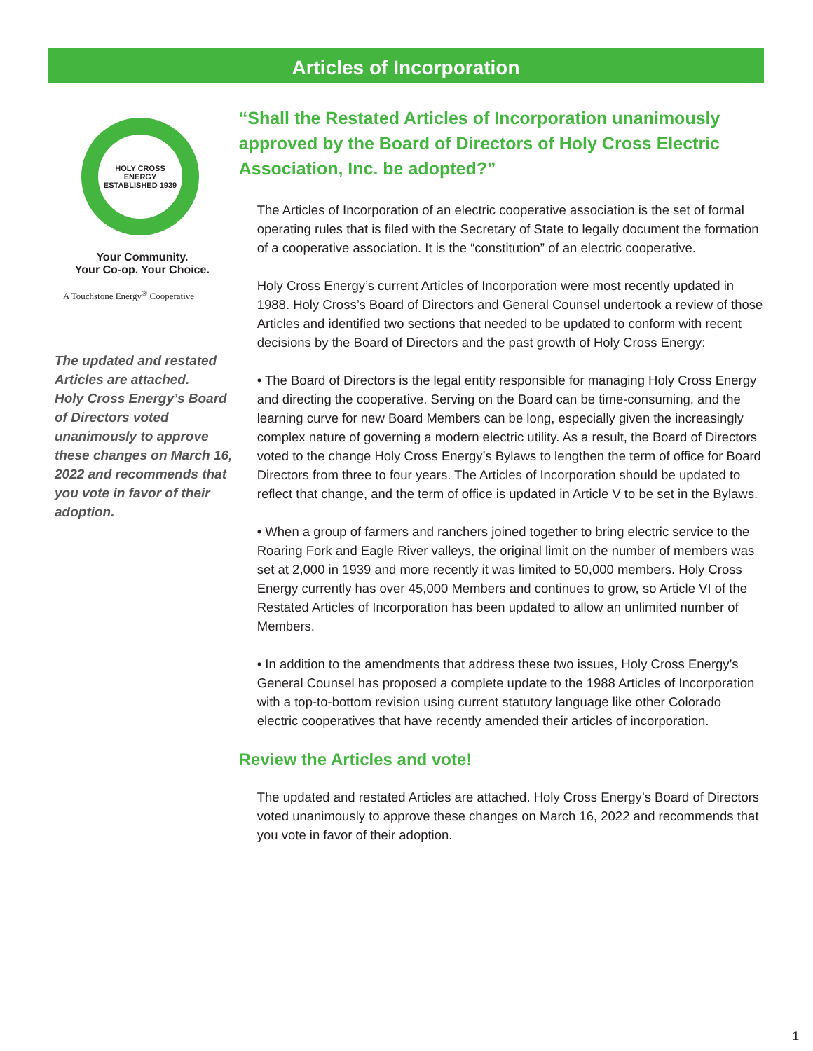Articles of Incorporation
HOLY CROSS ENERGY
ESTABLISHED 1939
Your Community.
Your Co-op. Your Choice.
A Touchstone Energy<sup>®</sup> Cooperative
The updated and restated Articles are attached.
Holy Cross Energy’s Board of Directors voted unanimously to approve these changes on March 16, 2022 and recommends that you vote in favor of their adoption.
“Shall the Restated Articles of Incorporation unanimously approved by the Board of Directors of Holy Cross Electric Association, Inc. be adopted?”
The Articles of Incorporation of an electric cooperative association is the set of formal operating rules that is filed with the Secretary of State to legally document the formation of a cooperative association. It is the “constitution” of an electric cooperative.
Holy Cross Energy’s current Articles of Incorporation were most recently updated in 1988. Holy Cross’s Board of Directors and General Counsel undertook a review of those Articles and identified two sections that needed to be updated to conform with recent decisions by the Board of Directors and the past growth of Holy Cross Energy:
• The Board of Directors is the legal entity responsible for managing Holy Cross Energy and directing the cooperative. Serving on the Board can be time-consuming, and the learning curve for new Board Members can be long, especially given the increasingly complex nature of governing a modern electric utility. As a result, the Board of Directors voted to the change Holy Cross Energy’s Bylaws to lengthen the term of office for Board Directors from three to four years. The Articles of Incorporation should be updated to reflect that change, and the term of office is updated in Article V to be set in the Bylaws.
• When a group of farmers and ranchers joined together to bring electric service to the Roaring Fork and Eagle River valleys, the original limit on the number of members was set at 2,000 in 1939 and more recently it was limited to 50,000 members. Holy Cross Energy currently has over 45,000 Members and continues to grow, so Article VI of the Restated Articles of Incorporation has been updated to allow an unlimited number of Members.
• In addition to the amendments that address these two issues, Holy Cross Energy’s General Counsel has proposed a complete update to the 1988 Articles of Incorporation with a top-to-bottom revision using current statutory language like other Colorado electric cooperatives that have recently amended their articles of incorporation.
Review the Articles and vote!
The updated and restated Articles are attached. Holy Cross Energy’s Board of Directors voted unanimously to approve these changes on March 16, 2022 and recommends that you vote in favor of their adoption.
1